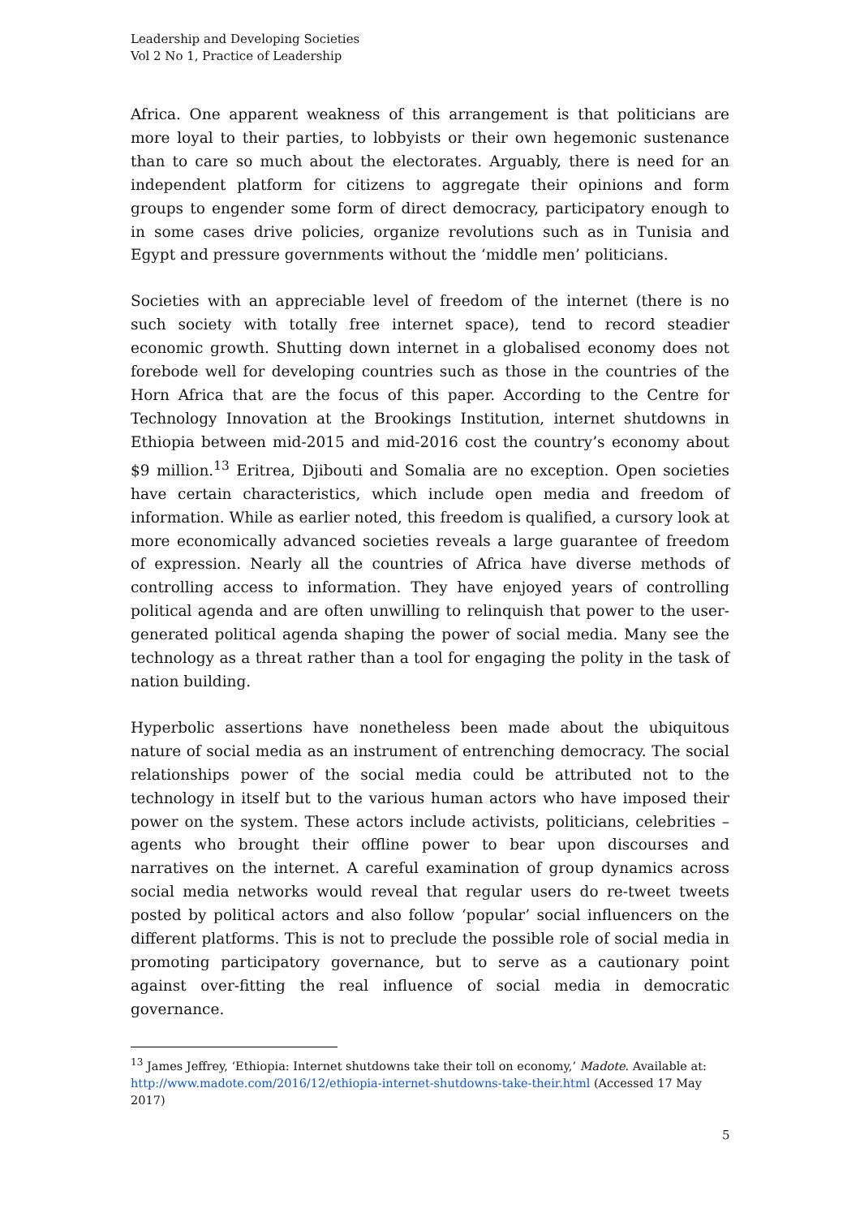Leadership and Developing Societies
Vol 2 No 1, Practice of Leadership
Africa. One apparent weakness of this arrangement is that politicians are more loyal to their parties, to lobbyists or their own hegemonic sustenance than to care so much about the electorates. Arguably, there is need for an independent platform for citizens to aggregate their opinions and form groups to engender some form of direct democracy, participatory enough to in some cases drive policies, organize revolutions such as in Tunisia and Egypt and pressure governments without the ‘middle men’ politicians.
Societies with an appreciable level of freedom of the internet (there is no such society with totally free internet space), tend to record steadier economic growth. Shutting down internet in a globalised economy does not forebode well for developing countries such as those in the countries of the Horn Africa that are the focus of this paper. According to the Centre for Technology Innovation at the Brookings Institution, internet shutdowns in Ethiopia between mid-2015 and mid-2016 cost the country’s economy about $9 million.<sup>13</sup> Eritrea, Djibouti and Somalia are no exception. Open societies have certain characteristics, which include open media and freedom of information. While as earlier noted, this freedom is qualified, a cursory look at more economically advanced societies reveals a large guarantee of freedom of expression. Nearly all the countries of Africa have diverse methods of controlling access to information. They have enjoyed years of controlling political agenda and are often unwilling to relinquish that power to the user-generated political agenda shaping the power of social media. Many see the technology as a threat rather than a tool for engaging the polity in the task of nation building.
Hyperbolic assertions have nonetheless been made about the ubiquitous nature of social media as an instrument of entrenching democracy. The social relationships power of the social media could be attributed not to the technology in itself but to the various human actors who have imposed their power on the system. These actors include activists, politicians, celebrities – agents who brought their offline power to bear upon discourses and narratives on the internet. A careful examination of group dynamics across social media networks would reveal that regular users do re-tweet tweets posted by political actors and also follow ‘popular’ social influencers on the different platforms. This is not to preclude the possible role of social media in promoting participatory governance, but to serve as a cautionary point against over-fitting the real influence of social media in democratic governance.
<sup>13</sup> James Jeffrey, ‘Ethiopia: Internet shutdowns take their toll on economy,’ Madote. Available at: http://www.madote.com/2016/12/ethiopia-internet-shutdowns-take-their.html (Accessed 17 May 2017)
5